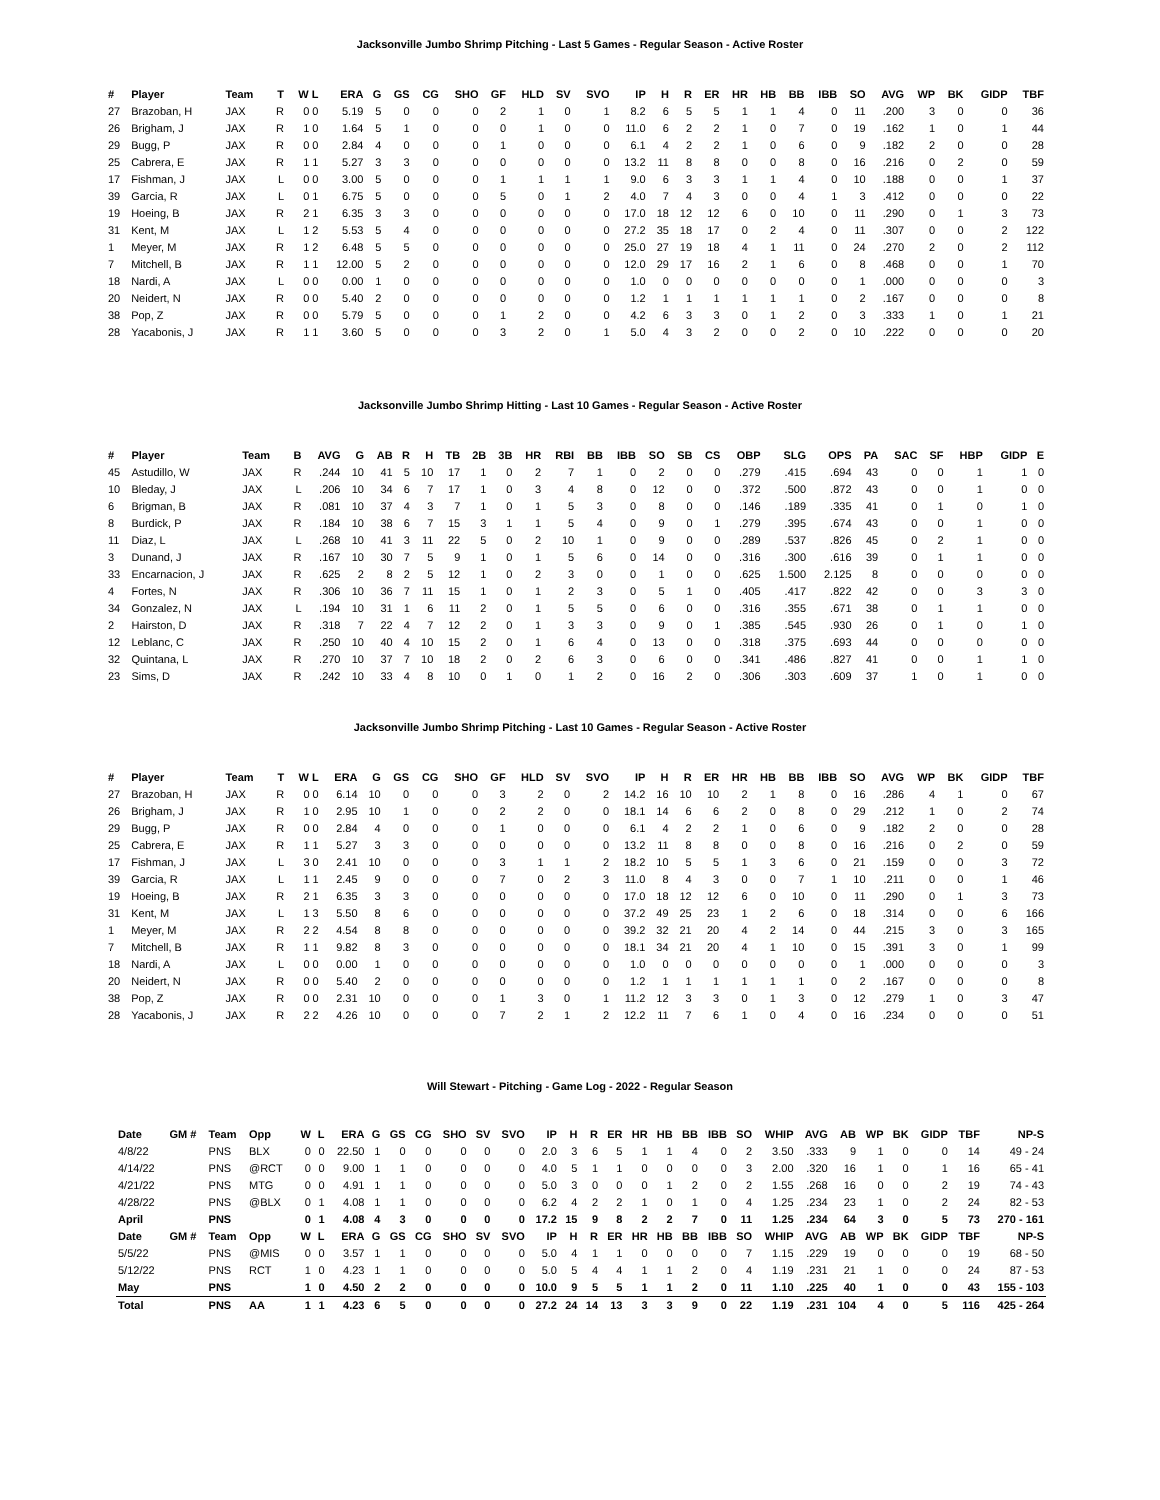Jacksonville Jumbo Shrimp Pitching - Last 5 Games - Regular Season - Active Roster
| # | Player | Team | T | W L | ERA | G | GS | CG | SHO | GF | HLD | SV | SVO | IP | H | R | ER | HR | HB | BB | IBB | SO | AVG | WP | BK | GIDP | TBF |
| --- | --- | --- | --- | --- | --- | --- | --- | --- | --- | --- | --- | --- | --- | --- | --- | --- | --- | --- | --- | --- | --- | --- | --- | --- | --- | --- | --- |
| 27 | Brazoban, H | JAX | R | 0 0 | 5.19 | 5 | 0 | 0 | 0 | 2 | 1 | 0 | 1 | 8.2 | 6 | 5 | 5 | 1 | 1 | 4 | 0 | 11 | .200 | 3 | 0 | 0 | 36 |
| 26 | Brigham, J | JAX | R | 1 0 | 1.64 | 5 | 1 | 0 | 0 | 0 | 1 | 0 | 0 | 11.0 | 6 | 2 | 2 | 1 | 0 | 7 | 0 | 19 | .162 | 1 | 0 | 1 | 44 |
| 29 | Bugg, P | JAX | R | 0 0 | 2.84 | 4 | 0 | 0 | 0 | 1 | 0 | 0 | 0 | 6.1 | 4 | 2 | 2 | 1 | 0 | 6 | 0 | 9 | .182 | 2 | 0 | 0 | 28 |
| 25 | Cabrera, E | JAX | R | 1 1 | 5.27 | 3 | 3 | 0 | 0 | 0 | 0 | 0 | 0 | 13.2 | 11 | 8 | 8 | 0 | 0 | 8 | 0 | 16 | .216 | 0 | 2 | 0 | 59 |
| 17 | Fishman, J | JAX | L | 0 0 | 3.00 | 5 | 0 | 0 | 0 | 1 | 1 | 1 | 1 | 9.0 | 6 | 3 | 3 | 1 | 1 | 4 | 0 | 10 | .188 | 0 | 0 | 1 | 37 |
| 39 | Garcia, R | JAX | L | 0 1 | 6.75 | 5 | 0 | 0 | 0 | 5 | 0 | 1 | 2 | 4.0 | 7 | 4 | 3 | 0 | 0 | 4 | 1 | 3 | .412 | 0 | 0 | 0 | 22 |
| 19 | Hoeing, B | JAX | R | 2 1 | 6.35 | 3 | 3 | 0 | 0 | 0 | 0 | 0 | 0 | 17.0 | 18 | 12 | 12 | 6 | 0 | 10 | 0 | 11 | .290 | 0 | 1 | 3 | 73 |
| 31 | Kent, M | JAX | L | 1 2 | 5.53 | 5 | 4 | 0 | 0 | 0 | 0 | 0 | 0 | 27.2 | 35 | 18 | 17 | 0 | 2 | 4 | 0 | 11 | .307 | 0 | 0 | 2 | 122 |
| 1 | Meyer, M | JAX | R | 1 2 | 6.48 | 5 | 5 | 0 | 0 | 0 | 0 | 0 | 0 | 25.0 | 27 | 19 | 18 | 4 | 1 | 11 | 0 | 24 | .270 | 2 | 0 | 2 | 112 |
| 7 | Mitchell, B | JAX | R | 1 1 | 12.00 | 5 | 2 | 0 | 0 | 0 | 0 | 0 | 0 | 12.0 | 29 | 17 | 16 | 2 | 1 | 6 | 0 | 8 | .468 | 0 | 0 | 1 | 70 |
| 18 | Nardi, A | JAX | L | 0 0 | 0.00 | 1 | 0 | 0 | 0 | 0 | 0 | 0 | 0 | 1.0 | 0 | 0 | 0 | 0 | 0 | 0 | 0 | 1 | .000 | 0 | 0 | 0 | 3 |
| 20 | Neidert, N | JAX | R | 0 0 | 5.40 | 2 | 0 | 0 | 0 | 0 | 0 | 0 | 0 | 1.2 | 1 | 1 | 1 | 1 | 1 | 1 | 0 | 2 | .167 | 0 | 0 | 0 | 8 |
| 38 | Pop, Z | JAX | R | 0 0 | 5.79 | 5 | 0 | 0 | 0 | 1 | 2 | 0 | 0 | 4.2 | 6 | 3 | 3 | 0 | 1 | 2 | 0 | 3 | .333 | 1 | 0 | 1 | 21 |
| 28 | Yacabonis, J | JAX | R | 1 1 | 3.60 | 5 | 0 | 0 | 0 | 3 | 2 | 0 | 1 | 5.0 | 4 | 3 | 2 | 0 | 0 | 2 | 0 | 10 | .222 | 0 | 0 | 0 | 20 |
Jacksonville Jumbo Shrimp Hitting - Last 10 Games - Regular Season - Active Roster
| # | Player | Team | B | AVG | G | AB | R | H | TB | 2B | 3B | HR | RBI | BB | IBB | SO | SB | CS | OBP | SLG | OPS | PA | SAC | SF | HBP | GIDP | E |
| --- | --- | --- | --- | --- | --- | --- | --- | --- | --- | --- | --- | --- | --- | --- | --- | --- | --- | --- | --- | --- | --- | --- | --- | --- | --- | --- | --- |
| 45 | Astudillo, W | JAX | R | .244 | 10 | 41 | 5 | 10 | 17 | 1 | 0 | 2 | 7 | 1 | 0 | 2 | 0 | 0 | .279 | .415 | .694 | 43 | 0 | 0 | 1 | 1 | 0 |
| 10 | Bleday, J | JAX | L | .206 | 10 | 34 | 6 | 7 | 17 | 1 | 0 | 3 | 4 | 8 | 0 | 12 | 0 | 0 | .372 | .500 | .872 | 43 | 0 | 0 | 1 | 0 | 0 |
| 6 | Brigman, B | JAX | R | .081 | 10 | 37 | 4 | 3 | 7 | 1 | 0 | 1 | 5 | 3 | 0 | 8 | 0 | 0 | .146 | .189 | .335 | 41 | 0 | 1 | 0 | 1 | 0 |
| 8 | Burdick, P | JAX | R | .184 | 10 | 38 | 6 | 7 | 15 | 3 | 1 | 1 | 5 | 4 | 0 | 9 | 0 | 1 | .279 | .395 | .674 | 43 | 0 | 0 | 1 | 0 | 0 |
| 11 | Diaz, L | JAX | L | .268 | 10 | 41 | 3 | 11 | 22 | 5 | 0 | 2 | 10 | 1 | 0 | 9 | 0 | 0 | .289 | .537 | .826 | 45 | 0 | 2 | 1 | 0 | 0 |
| 3 | Dunand, J | JAX | R | .167 | 10 | 30 | 7 | 5 | 9 | 1 | 0 | 1 | 5 | 6 | 0 | 14 | 0 | 0 | .316 | .300 | .616 | 39 | 0 | 1 | 1 | 0 | 0 |
| 33 | Encarnacion, J | JAX | R | .625 | 2 | 8 | 2 | 5 | 12 | 1 | 0 | 2 | 3 | 0 | 0 | 1 | 0 | 0 | .625 | 1.500 | 2.125 | 8 | 0 | 0 | 0 | 0 | 0 |
| 4 | Fortes, N | JAX | R | .306 | 10 | 36 | 7 | 11 | 15 | 1 | 0 | 1 | 2 | 3 | 0 | 5 | 1 | 0 | .405 | .417 | .822 | 42 | 0 | 0 | 3 | 3 | 0 |
| 34 | Gonzalez, N | JAX | L | .194 | 10 | 31 | 1 | 6 | 11 | 2 | 0 | 1 | 5 | 5 | 0 | 6 | 0 | 0 | .316 | .355 | .671 | 38 | 0 | 1 | 1 | 0 | 0 |
| 2 | Hairston, D | JAX | R | .318 | 7 | 22 | 4 | 7 | 12 | 2 | 0 | 1 | 3 | 3 | 0 | 9 | 0 | 1 | .385 | .545 | .930 | 26 | 0 | 1 | 0 | 1 | 0 |
| 12 | Leblanc, C | JAX | R | .250 | 10 | 40 | 4 | 10 | 15 | 2 | 0 | 1 | 6 | 4 | 0 | 13 | 0 | 0 | .318 | .375 | .693 | 44 | 0 | 0 | 0 | 0 | 0 |
| 32 | Quintana, L | JAX | R | .270 | 10 | 37 | 7 | 10 | 18 | 2 | 0 | 2 | 6 | 3 | 0 | 6 | 0 | 0 | .341 | .486 | .827 | 41 | 0 | 0 | 1 | 1 | 0 |
| 23 | Sims, D | JAX | R | .242 | 10 | 33 | 4 | 8 | 10 | 0 | 1 | 0 | 1 | 2 | 0 | 16 | 2 | 0 | .306 | .303 | .609 | 37 | 1 | 0 | 1 | 0 | 0 |
Jacksonville Jumbo Shrimp Pitching - Last 10 Games - Regular Season - Active Roster
| # | Player | Team | T | W L | ERA | G | GS | CG | SHO | GF | HLD | SV | SVO | IP | H | R | ER | HR | HB | BB | IBB | SO | AVG | WP | BK | GIDP | TBF |
| --- | --- | --- | --- | --- | --- | --- | --- | --- | --- | --- | --- | --- | --- | --- | --- | --- | --- | --- | --- | --- | --- | --- | --- | --- | --- | --- | --- |
| 27 | Brazoban, H | JAX | R | 0 0 | 6.14 | 10 | 0 | 0 | 0 | 3 | 2 | 0 | 2 | 14.2 | 16 | 10 | 10 | 2 | 1 | 8 | 0 | 16 | .286 | 4 | 1 | 0 | 67 |
| 26 | Brigham, J | JAX | R | 1 0 | 2.95 | 10 | 1 | 0 | 0 | 2 | 2 | 0 | 0 | 18.1 | 14 | 6 | 6 | 2 | 0 | 8 | 0 | 29 | .212 | 1 | 0 | 2 | 74 |
| 29 | Bugg, P | JAX | R | 0 0 | 2.84 | 4 | 0 | 0 | 0 | 1 | 0 | 0 | 0 | 6.1 | 4 | 2 | 2 | 1 | 0 | 6 | 0 | 9 | .182 | 2 | 0 | 0 | 28 |
| 25 | Cabrera, E | JAX | R | 1 1 | 5.27 | 3 | 3 | 0 | 0 | 0 | 0 | 0 | 0 | 13.2 | 11 | 8 | 8 | 0 | 0 | 8 | 0 | 16 | .216 | 0 | 2 | 0 | 59 |
| 17 | Fishman, J | JAX | L | 3 0 | 2.41 | 10 | 0 | 0 | 0 | 3 | 1 | 1 | 2 | 18.2 | 10 | 5 | 5 | 1 | 3 | 6 | 0 | 21 | .159 | 0 | 0 | 3 | 72 |
| 39 | Garcia, R | JAX | L | 1 1 | 2.45 | 9 | 0 | 0 | 0 | 7 | 0 | 2 | 3 | 11.0 | 8 | 4 | 3 | 0 | 0 | 7 | 1 | 10 | .211 | 0 | 0 | 1 | 46 |
| 19 | Hoeing, B | JAX | R | 2 1 | 6.35 | 3 | 3 | 0 | 0 | 0 | 0 | 0 | 0 | 17.0 | 18 | 12 | 12 | 6 | 0 | 10 | 0 | 11 | .290 | 0 | 1 | 3 | 73 |
| 31 | Kent, M | JAX | L | 1 3 | 5.50 | 8 | 6 | 0 | 0 | 0 | 0 | 0 | 0 | 37.2 | 49 | 25 | 23 | 1 | 2 | 6 | 0 | 18 | .314 | 0 | 0 | 6 | 166 |
| 1 | Meyer, M | JAX | R | 2 2 | 4.54 | 8 | 8 | 0 | 0 | 0 | 0 | 0 | 0 | 39.2 | 32 | 21 | 20 | 4 | 2 | 14 | 0 | 44 | .215 | 3 | 0 | 3 | 165 |
| 7 | Mitchell, B | JAX | R | 1 1 | 9.82 | 8 | 3 | 0 | 0 | 0 | 0 | 0 | 0 | 18.1 | 34 | 21 | 20 | 4 | 1 | 10 | 0 | 15 | .391 | 3 | 0 | 1 | 99 |
| 18 | Nardi, A | JAX | L | 0 0 | 0.00 | 1 | 0 | 0 | 0 | 0 | 0 | 0 | 0 | 1.0 | 0 | 0 | 0 | 0 | 0 | 0 | 0 | 1 | .000 | 0 | 0 | 0 | 3 |
| 20 | Neidert, N | JAX | R | 0 0 | 5.40 | 2 | 0 | 0 | 0 | 0 | 0 | 0 | 0 | 1.2 | 1 | 1 | 1 | 1 | 1 | 1 | 0 | 2 | .167 | 0 | 0 | 0 | 8 |
| 38 | Pop, Z | JAX | R | 0 0 | 2.31 | 10 | 0 | 0 | 0 | 1 | 3 | 0 | 1 | 11.2 | 12 | 3 | 3 | 0 | 1 | 3 | 0 | 12 | .279 | 1 | 0 | 3 | 47 |
| 28 | Yacabonis, J | JAX | R | 2 2 | 4.26 | 10 | 0 | 0 | 0 | 7 | 2 | 1 | 2 | 12.2 | 11 | 7 | 6 | 1 | 0 | 4 | 0 | 16 | .234 | 0 | 0 | 0 | 51 |
Will Stewart - Pitching - Game Log - 2022 - Regular Season
| Date | GM # | Team | Opp | W | L | ERA | G | GS | CG | SHO | SV | SVO | IP | H | R | ER | HR | HB | BB | IBB | SO | WHIP | AVG | AB | WP | BK | GIDP | TBF | NP-S |
| --- | --- | --- | --- | --- | --- | --- | --- | --- | --- | --- | --- | --- | --- | --- | --- | --- | --- | --- | --- | --- | --- | --- | --- | --- | --- | --- | --- | --- | --- |
| 4/8/22 | | PNS | BLX | 0 | 0 | 22.50 | 1 | 0 | 0 | 0 | 0 | 0 | 2.0 | 3 | 6 | 5 | 1 | 1 | 4 | 0 | 2 | 3.50 | .333 | 9 | 1 | 0 | 0 | 14 | 49 - 24 |
| 4/14/22 | | PNS | @RCT | 0 | 0 | 9.00 | 1 | 1 | 0 | 0 | 0 | 0 | 4.0 | 5 | 1 | 1 | 0 | 0 | 0 | 0 | 3 | 2.00 | .320 | 16 | 1 | 0 | 1 | 16 | 65 - 41 |
| 4/21/22 | | PNS | MTG | 0 | 0 | 4.91 | 1 | 1 | 0 | 0 | 0 | 0 | 5.0 | 3 | 0 | 0 | 0 | 1 | 2 | 0 | 2 | 1.55 | .268 | 16 | 0 | 0 | 2 | 19 | 74 - 43 |
| 4/28/22 | | PNS | @BLX | 0 | 1 | 4.08 | 1 | 1 | 0 | 0 | 0 | 0 | 6.2 | 4 | 2 | 2 | 1 | 0 | 1 | 0 | 4 | 1.25 | .234 | 23 | 1 | 0 | 2 | 24 | 82 - 53 |
| April | | PNS | | 0 | 1 | 4.08 | 4 | 3 | 0 | 0 | 0 | 0 | 17.2 | 15 | 9 | 8 | 2 | 2 | 7 | 0 | 11 | 1.25 | .234 | 64 | 3 | 0 | 5 | 73 | 270 - 161 |
| Date | GM # | Team | Opp | W | L | ERA | G | GS | CG | SHO | SV | SVO | IP | H | R | ER | HR | HB | BB | IBB | SO | WHIP | AVG | AB | WP | BK | GIDP | TBF | NP-S |
| 5/5/22 | | PNS | @MIS | 0 | 0 | 3.57 | 1 | 1 | 0 | 0 | 0 | 0 | 5.0 | 4 | 1 | 1 | 0 | 0 | 0 | 0 | 7 | 1.15 | .229 | 19 | 0 | 0 | 0 | 19 | 68 - 50 |
| 5/12/22 | | PNS | RCT | 1 | 0 | 4.23 | 1 | 1 | 0 | 0 | 0 | 0 | 5.0 | 5 | 4 | 4 | 1 | 1 | 2 | 0 | 4 | 1.19 | .231 | 21 | 1 | 0 | 0 | 24 | 87 - 53 |
| May | | PNS | | 1 | 0 | 4.50 | 2 | 2 | 0 | 0 | 0 | 0 | 10.0 | 9 | 5 | 5 | 1 | 1 | 2 | 0 | 11 | 1.10 | .225 | 40 | 1 | 0 | 0 | 43 | 155 - 103 |
| Total | | PNS | AA | 1 | 1 | 4.23 | 6 | 5 | 0 | 0 | 0 | 0 | 27.2 | 24 | 14 | 13 | 3 | 3 | 9 | 0 | 22 | 1.19 | .231 | 104 | 4 | 0 | 5 | 116 | 425 - 264 |